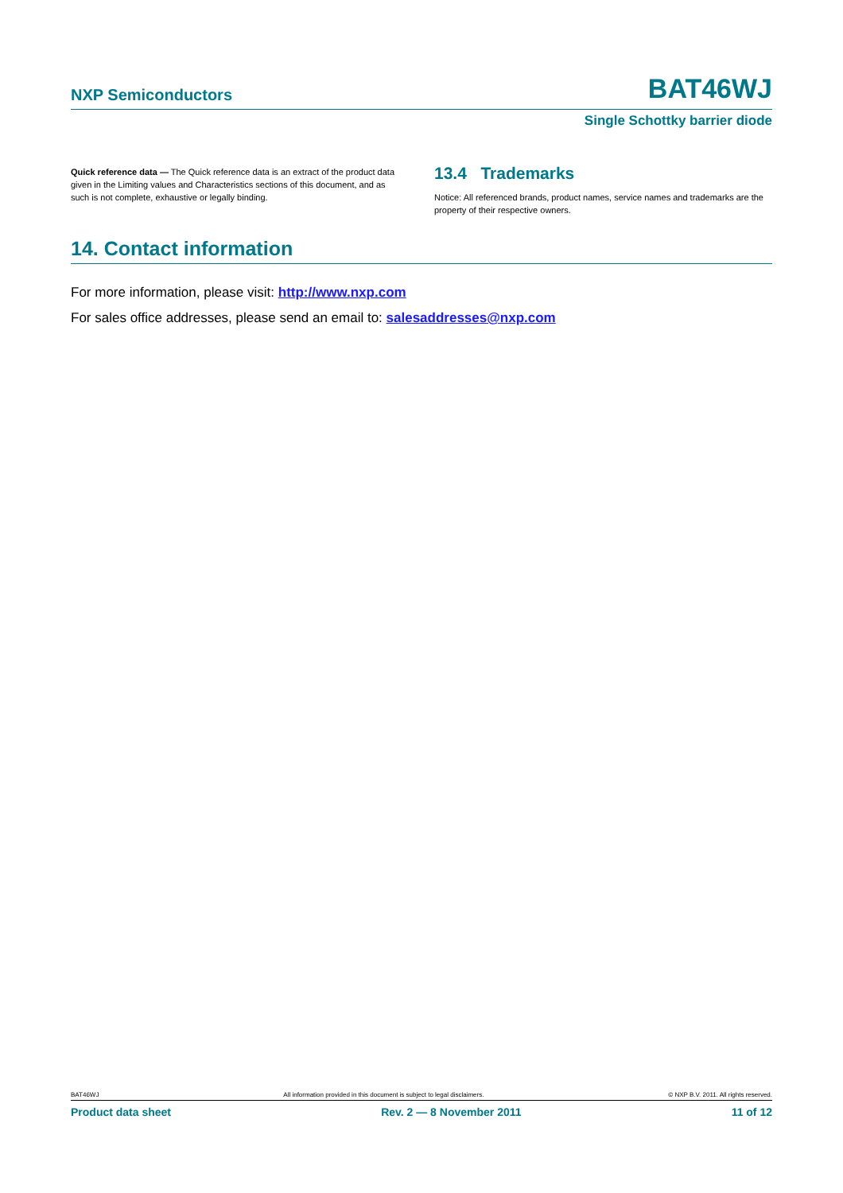NXP Semiconductors BAT46WJ
Single Schottky barrier diode
Quick reference data — The Quick reference data is an extract of the product data given in the Limiting values and Characteristics sections of this document, and as such is not complete, exhaustive or legally binding.
13.4 Trademarks
Notice: All referenced brands, product names, service names and trademarks are the property of their respective owners.
14. Contact information
For more information, please visit: http://www.nxp.com
For sales office addresses, please send an email to: salesaddresses@nxp.com
BAT46WJ All information provided in this document is subject to legal disclaimers. © NXP B.V. 2011. All rights reserved.
Product data sheet Rev. 2 — 8 November 2011 11 of 12